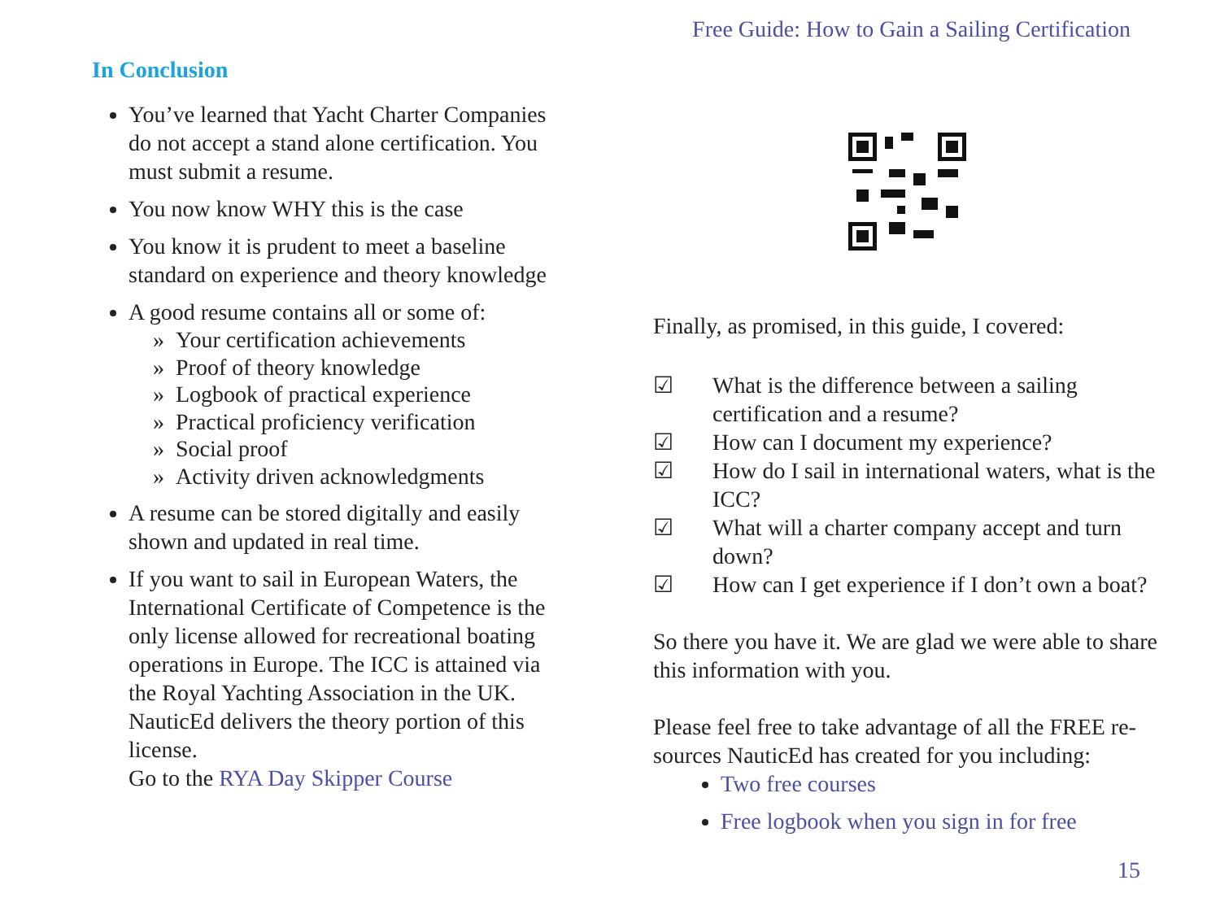Free Guide: How to Gain a Sailing Certification
In Conclusion
You’ve learned that Yacht Charter Companies do not accept a stand alone certification. You must submit a resume.
You now know WHY this is the case
You know it is prudent to meet a baseline standard on experience and theory knowledge
A good resume contains all or some of:
» Your certification achievements
» Proof of theory knowledge
» Logbook of practical experience
» Practical proficiency verification
» Social proof
» Activity driven acknowledgments
A resume can be stored digitally and easily shown and updated in real time.
If you want to sail in European Waters, the International Certificate of Competence is the only license allowed for recreational boating operations in Europe. The ICC is attained via the Royal Yachting Association in the UK. NauticEd delivers the theory portion of this license.
Go to the RYA Day Skipper Course
Finally, as promised, in this guide, I covered:
☑ What is the difference between a sailing certification and a resume?
☑ How can I document my experience?
☑ How do I sail in international waters, what is the ICC?
☑ What will a charter company accept and turn down?
☑ How can I get experience if I don’t own a boat?
So there you have it. We are glad we were able to share this information with you.
Please feel free to take advantage of all the FREE re-sources NauticEd has created for you including:
Two free courses
Free logbook when you sign in for free
15